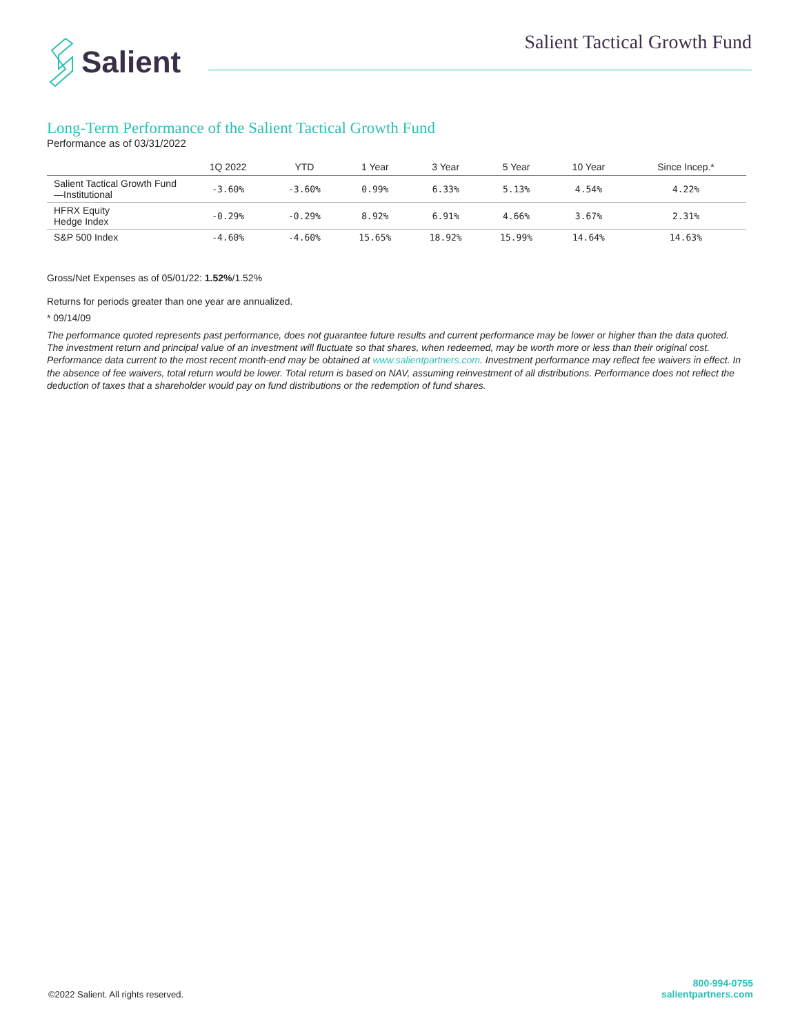Salient
Salient Tactical Growth Fund
Long-Term Performance of the Salient Tactical Growth Fund
Performance as of 03/31/2022
| | 1Q 2022 | YTD | 1 Year | 3 Year | 5 Year | 10 Year | Since Incep.* |
| --- | --- | --- | --- | --- | --- | --- | --- |
| Salient Tactical Growth Fund—Institutional | -3.60% | -3.60% | 0.99% | 6.33% | 5.13% | 4.54% | 4.22% |
| HFRX Equity Hedge Index | -0.29% | -0.29% | 8.92% | 6.91% | 4.66% | 3.67% | 2.31% |
| S&P 500 Index | -4.60% | -4.60% | 15.65% | 18.92% | 15.99% | 14.64% | 14.63% |
Gross/Net Expenses as of 05/01/22: 1.52%/1.52%
Returns for periods greater than one year are annualized.
* 09/14/09
The performance quoted represents past performance, does not guarantee future results and current performance may be lower or higher than the data quoted. The investment return and principal value of an investment will fluctuate so that shares, when redeemed, may be worth more or less than their original cost. Performance data current to the most recent month-end may be obtained at www.salientpartners.com. Investment performance may reflect fee waivers in effect. In the absence of fee waivers, total return would be lower. Total return is based on NAV, assuming reinvestment of all distributions. Performance does not reflect the deduction of taxes that a shareholder would pay on fund distributions or the redemption of fund shares.
©2022 Salient. All rights reserved.
800-994-0755
salientpartners.com